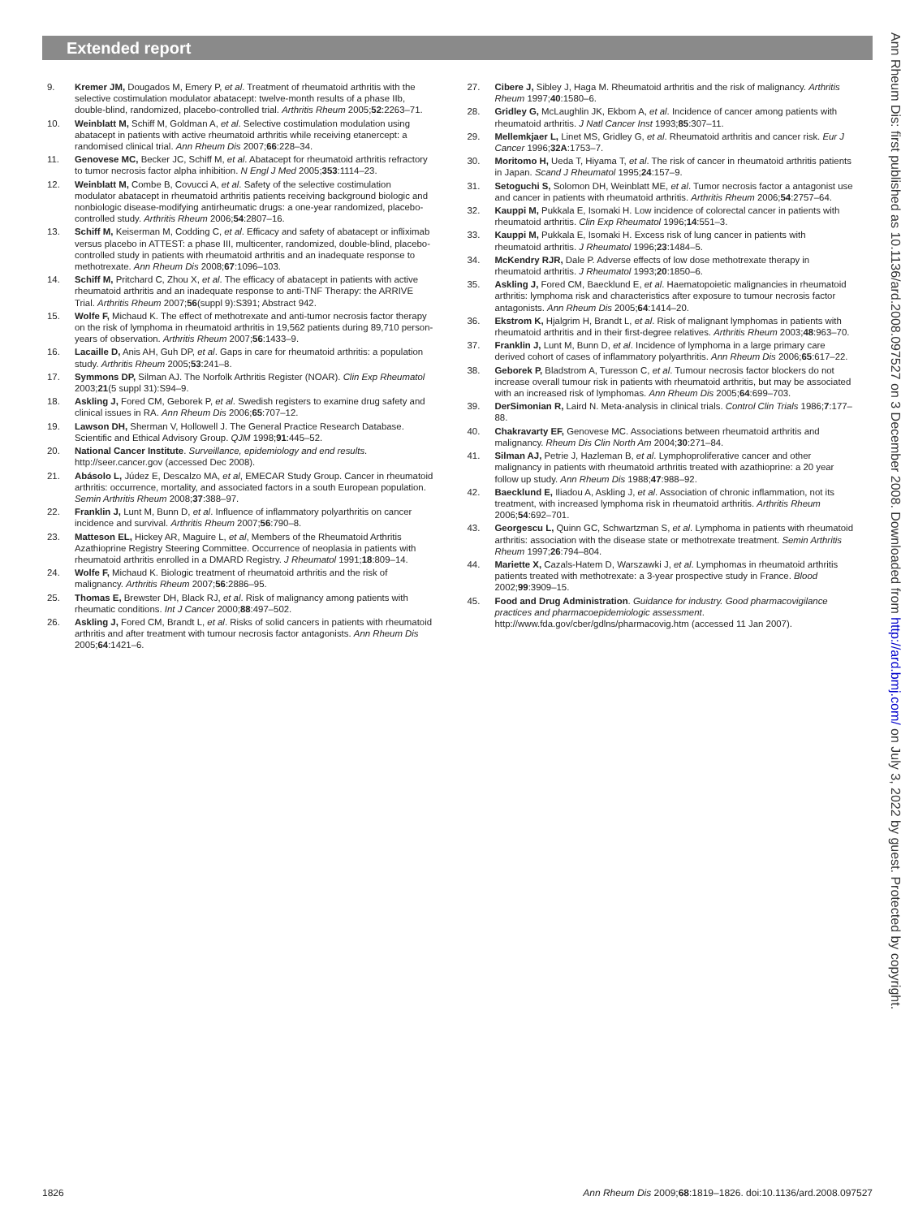Extended report
9. Kremer JM, Dougados M, Emery P, et al. Treatment of rheumatoid arthritis with the selective costimulation modulator abatacept: twelve-month results of a phase IIb, double-blind, randomized, placebo-controlled trial. Arthritis Rheum 2005;52:2263–71.
10. Weinblatt M, Schiff M, Goldman A, et al. Selective costimulation modulation using abatacept in patients with active rheumatoid arthritis while receiving etanercept: a randomised clinical trial. Ann Rheum Dis 2007;66:228–34.
11. Genovese MC, Becker JC, Schiff M, et al. Abatacept for rheumatoid arthritis refractory to tumor necrosis factor alpha inhibition. N Engl J Med 2005;353:1114–23.
12. Weinblatt M, Combe B, Covucci A, et al. Safety of the selective costimulation modulator abatacept in rheumatoid arthritis patients receiving background biologic and nonbiologic disease-modifying antirheumatic drugs: a one-year randomized, placebo-controlled study. Arthritis Rheum 2006;54:2807–16.
13. Schiff M, Keiserman M, Codding C, et al. Efficacy and safety of abatacept or infliximab versus placebo in ATTEST: a phase III, multicenter, randomized, double-blind, placebo-controlled study in patients with rheumatoid arthritis and an inadequate response to methotrexate. Ann Rheum Dis 2008;67:1096–103.
14. Schiff M, Pritchard C, Zhou X, et al. The efficacy of abatacept in patients with active rheumatoid arthritis and an inadequate response to anti-TNF Therapy: the ARRIVE Trial. Arthritis Rheum 2007;56(suppl 9):S391; Abstract 942.
15. Wolfe F, Michaud K. The effect of methotrexate and anti-tumor necrosis factor therapy on the risk of lymphoma in rheumatoid arthritis in 19,562 patients during 89,710 person-years of observation. Arthritis Rheum 2007;56:1433–9.
16. Lacaille D, Anis AH, Guh DP, et al. Gaps in care for rheumatoid arthritis: a population study. Arthritis Rheum 2005;53:241–8.
17. Symmons DP, Silman AJ. The Norfolk Arthritis Register (NOAR). Clin Exp Rheumatol 2003;21(5 suppl 31):S94–9.
18. Askling J, Fored CM, Geborek P, et al. Swedish registers to examine drug safety and clinical issues in RA. Ann Rheum Dis 2006;65:707–12.
19. Lawson DH, Sherman V, Hollowell J. The General Practice Research Database. Scientific and Ethical Advisory Group. QJM 1998;91:445–52.
20. National Cancer Institute. Surveillance, epidemiology and end results. http://seer.cancer.gov (accessed Dec 2008).
21. Abásolo L, Júdez E, Descalzo MA, et al, EMECAR Study Group. Cancer in rheumatoid arthritis: occurrence, mortality, and associated factors in a south European population. Semin Arthritis Rheum 2008;37:388–97.
22. Franklin J, Lunt M, Bunn D, et al. Influence of inflammatory polyarthritis on cancer incidence and survival. Arthritis Rheum 2007;56:790–8.
23. Matteson EL, Hickey AR, Maguire L, et al, Members of the Rheumatoid Arthritis Azathioprine Registry Steering Committee. Occurrence of neoplasia in patients with rheumatoid arthritis enrolled in a DMARD Registry. J Rheumatol 1991;18:809–14.
24. Wolfe F, Michaud K. Biologic treatment of rheumatoid arthritis and the risk of malignancy. Arthritis Rheum 2007;56:2886–95.
25. Thomas E, Brewster DH, Black RJ, et al. Risk of malignancy among patients with rheumatic conditions. Int J Cancer 2000;88:497–502.
26. Askling J, Fored CM, Brandt L, et al. Risks of solid cancers in patients with rheumatoid arthritis and after treatment with tumour necrosis factor antagonists. Ann Rheum Dis 2005;64:1421–6.
27. Cibere J, Sibley J, Haga M. Rheumatoid arthritis and the risk of malignancy. Arthritis Rheum 1997;40:1580–6.
28. Gridley G, McLaughlin JK, Ekbom A, et al. Incidence of cancer among patients with rheumatoid arthritis. J Natl Cancer Inst 1993;85:307–11.
29. Mellemkjaer L, Linet MS, Gridley G, et al. Rheumatoid arthritis and cancer risk. Eur J Cancer 1996;32A:1753–7.
30. Moritomo H, Ueda T, Hiyama T, et al. The risk of cancer in rheumatoid arthritis patients in Japan. Scand J Rheumatol 1995;24:157–9.
31. Setoguchi S, Solomon DH, Weinblatt ME, et al. Tumor necrosis factor a antagonist use and cancer in patients with rheumatoid arthritis. Arthritis Rheum 2006;54:2757–64.
32. Kauppi M, Pukkala E, Isomaki H. Low incidence of colorectal cancer in patients with rheumatoid arthritis. Clin Exp Rheumatol 1996;14:551–3.
33. Kauppi M, Pukkala E, Isomaki H. Excess risk of lung cancer in patients with rheumatoid arthritis. J Rheumatol 1996;23:1484–5.
34. McKendry RJR, Dale P. Adverse effects of low dose methotrexate therapy in rheumatoid arthritis. J Rheumatol 1993;20:1850–6.
35. Askling J, Fored CM, Baecklund E, et al. Haematopoietic malignancies in rheumatoid arthritis: lymphoma risk and characteristics after exposure to tumour necrosis factor antagonists. Ann Rheum Dis 2005;64:1414–20.
36. Ekstrom K, Hjalgrim H, Brandt L, et al. Risk of malignant lymphomas in patients with rheumatoid arthritis and in their first-degree relatives. Arthritis Rheum 2003;48:963–70.
37. Franklin J, Lunt M, Bunn D, et al. Incidence of lymphoma in a large primary care derived cohort of cases of inflammatory polyarthritis. Ann Rheum Dis 2006;65:617–22.
38. Geborek P, Bladstrom A, Turesson C, et al. Tumour necrosis factor blockers do not increase overall tumour risk in patients with rheumatoid arthritis, but may be associated with an increased risk of lymphomas. Ann Rheum Dis 2005;64:699–703.
39. DerSimonian R, Laird N. Meta-analysis in clinical trials. Control Clin Trials 1986;7:177–88.
40. Chakravarty EF, Genovese MC. Associations between rheumatoid arthritis and malignancy. Rheum Dis Clin North Am 2004;30:271–84.
41. Silman AJ, Petrie J, Hazleman B, et al. Lymphoproliferative cancer and other malignancy in patients with rheumatoid arthritis treated with azathioprine: a 20 year follow up study. Ann Rheum Dis 1988;47:988–92.
42. Baecklund E, Iliadou A, Askling J, et al. Association of chronic inflammation, not its treatment, with increased lymphoma risk in rheumatoid arthritis. Arthritis Rheum 2006;54:692–701.
43. Georgescu L, Quinn GC, Schwartzman S, et al. Lymphoma in patients with rheumatoid arthritis: association with the disease state or methotrexate treatment. Semin Arthritis Rheum 1997;26:794–804.
44. Mariette X, Cazals-Hatem D, Warszawki J, et al. Lymphomas in rheumatoid arthritis patients treated with methotrexate: a 3-year prospective study in France. Blood 2002;99:3909–15.
45. Food and Drug Administration. Guidance for industry. Good pharmacovigilance practices and pharmacoepidemiologic assessment. http://www.fda.gov/cber/gdlns/pharmacovig.htm (accessed 11 Jan 2007).
Ann Rheum Dis: first published as 10.1136/ard.2008.097527 on 3 December 2008. Downloaded from http://ard.bmj.com/ on July 3, 2022 by guest. Protected by copyright.
1826 Ann Rheum Dis 2009;68:1819–1826. doi:10.1136/ard.2008.097527